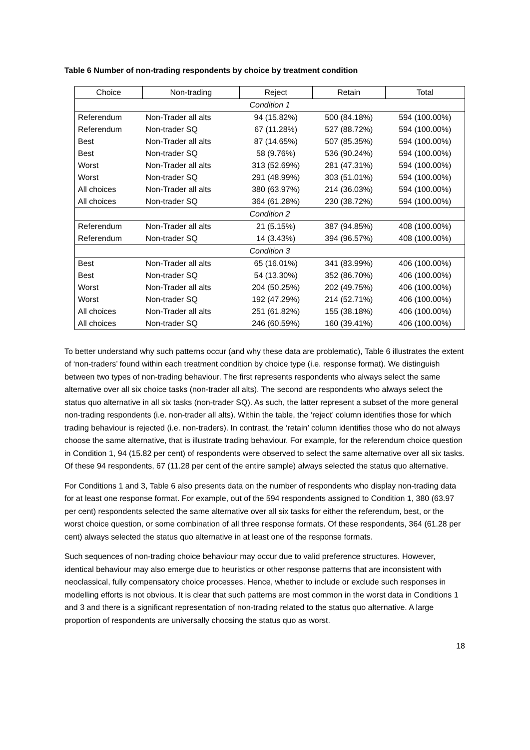Table 6 Number of non-trading respondents by choice by treatment condition
| Choice | Non-trading | Reject | Retain | Total |
| --- | --- | --- | --- | --- |
| Condition 1 | | | | |
| Referendum | Non-Trader all alts | 94 (15.82%) | 500 (84.18%) | 594 (100.00%) |
| Referendum | Non-trader SQ | 67 (11.28%) | 527 (88.72%) | 594 (100.00%) |
| Best | Non-Trader all alts | 87 (14.65%) | 507 (85.35%) | 594 (100.00%) |
| Best | Non-trader SQ | 58 (9.76%) | 536 (90.24%) | 594 (100.00%) |
| Worst | Non-Trader all alts | 313 (52.69%) | 281 (47.31%) | 594 (100.00%) |
| Worst | Non-trader SQ | 291 (48.99%) | 303 (51.01%) | 594 (100.00%) |
| All choices | Non-Trader all alts | 380 (63.97%) | 214 (36.03%) | 594 (100.00%) |
| All choices | Non-trader SQ | 364 (61.28%) | 230 (38.72%) | 594 (100.00%) |
| Condition 2 | | | | |
| Referendum | Non-Trader all alts | 21 (5.15%) | 387 (94.85%) | 408 (100.00%) |
| Referendum | Non-trader SQ | 14 (3.43%) | 394 (96.57%) | 408 (100.00%) |
| Condition 3 | | | | |
| Best | Non-Trader all alts | 65 (16.01%) | 341 (83.99%) | 406 (100.00%) |
| Best | Non-trader SQ | 54 (13.30%) | 352 (86.70%) | 406 (100.00%) |
| Worst | Non-Trader all alts | 204 (50.25%) | 202 (49.75%) | 406 (100.00%) |
| Worst | Non-trader SQ | 192 (47.29%) | 214 (52.71%) | 406 (100.00%) |
| All choices | Non-Trader all alts | 251 (61.82%) | 155 (38.18%) | 406 (100.00%) |
| All choices | Non-trader SQ | 246 (60.59%) | 160 (39.41%) | 406 (100.00%) |
To better understand why such patterns occur (and why these data are problematic), Table 6 illustrates the extent of ‘non-traders’ found within each treatment condition by choice type (i.e. response format). We distinguish between two types of non-trading behaviour. The first represents respondents who always select the same alternative over all six choice tasks (non-trader all alts). The second are respondents who always select the status quo alternative in all six tasks (non-trader SQ). As such, the latter represent a subset of the more general non-trading respondents (i.e. non-trader all alts). Within the table, the ‘reject’ column identifies those for which trading behaviour is rejected (i.e. non-traders). In contrast, the ‘retain’ column identifies those who do not always choose the same alternative, that is illustrate trading behaviour. For example, for the referendum choice question in Condition 1, 94 (15.82 per cent) of respondents were observed to select the same alternative over all six tasks. Of these 94 respondents, 67 (11.28 per cent of the entire sample) always selected the status quo alternative.
For Conditions 1 and 3, Table 6 also presents data on the number of respondents who display non-trading data for at least one response format. For example, out of the 594 respondents assigned to Condition 1, 380 (63.97 per cent) respondents selected the same alternative over all six tasks for either the referendum, best, or the worst choice question, or some combination of all three response formats. Of these respondents, 364 (61.28 per cent) always selected the status quo alternative in at least one of the response formats.
Such sequences of non-trading choice behaviour may occur due to valid preference structures. However, identical behaviour may also emerge due to heuristics or other response patterns that are inconsistent with neoclassical, fully compensatory choice processes. Hence, whether to include or exclude such responses in modelling efforts is not obvious. It is clear that such patterns are most common in the worst data in Conditions 1 and 3 and there is a significant representation of non-trading related to the status quo alternative. A large proportion of respondents are universally choosing the status quo as worst.
18